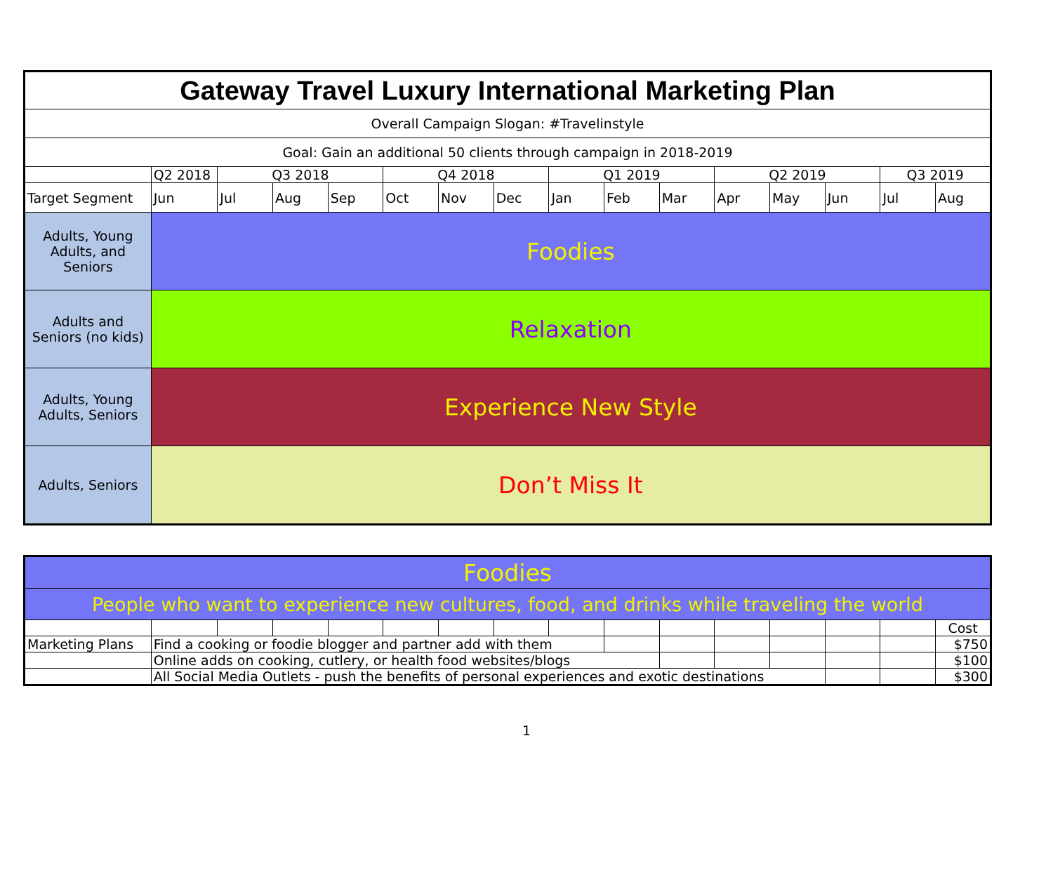| Gateway Travel Luxury International Marketing Plan | | | | | | | | | | | | | | | |
| Overall Campaign Slogan: #Travelinstyle | | | | | | | | | | | | | | | |
| Goal: Gain an additional 50 clients through campaign in 2018-2019 | | | | | | | | | | | | | | | |
| | Q2 2018 | Q3 2018 | | | Q4 2018 | | | Q1 2019 | | | Q2 2019 | | | Q3 2019 | |
| Target Segment | Jun | Jul | Aug | Sep | Oct | Nov | Dec | Jan | Feb | Mar | Apr | May | Jun | Jul | Aug |
| Adults, Young Adults, and Seniors | Foodies | | | | | | | | | | | | | | |
| Adults and Seniors (no kids) | Relaxation | | | | | | | | | | | | | | |
| Adults, Young Adults, Seniors | Experience New Style | | | | | | | | | | | | | | |
| Adults, Seniors | Don’t Miss It | | | | | | | | | | | | | | |
| Foodies | | | | | | | | | | | | | | | |
| People who want to experience new cultures, food, and drinks while traveling the world | | | | | | | | | | | | | | | |
| | | | | | | | | | | | | | | | Cost |
| Marketing Plans | Find a cooking or foodie blogger and partner add with them | | | | | | | | | | | | | | $750 |
| | Online adds on cooking, cutlery, or health food websites/blogs | | | | | | | | | | | | | | $100 |
| | All Social Media Outlets - push the benefits of personal experiences and exotic destinations | | | | | | | | | | | | | | $300 |
1